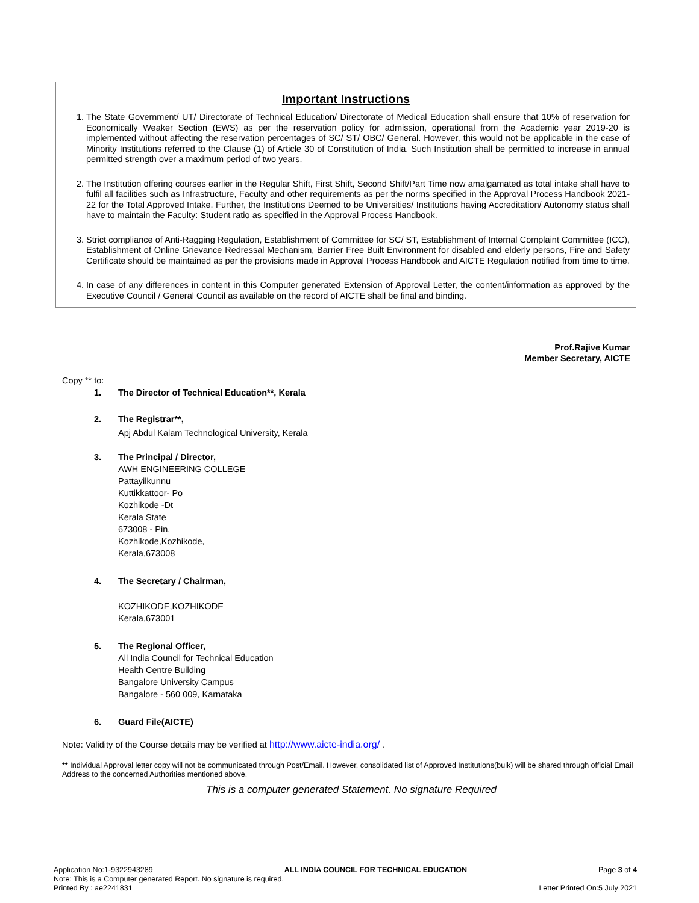Important Instructions
1. The State Government/ UT/ Directorate of Technical Education/ Directorate of Medical Education shall ensure that 10% of reservation for Economically Weaker Section (EWS) as per the reservation policy for admission, operational from the Academic year 2019-20 is implemented without affecting the reservation percentages of SC/ ST/ OBC/ General. However, this would not be applicable in the case of Minority Institutions referred to the Clause (1) of Article 30 of Constitution of India. Such Institution shall be permitted to increase in annual permitted strength over a maximum period of two years.
2. The Institution offering courses earlier in the Regular Shift, First Shift, Second Shift/Part Time now amalgamated as total intake shall have to fulfil all facilities such as Infrastructure, Faculty and other requirements as per the norms specified in the Approval Process Handbook 2021-22 for the Total Approved Intake. Further, the Institutions Deemed to be Universities/ Institutions having Accreditation/ Autonomy status shall have to maintain the Faculty: Student ratio as specified in the Approval Process Handbook.
3. Strict compliance of Anti-Ragging Regulation, Establishment of Committee for SC/ ST, Establishment of Internal Complaint Committee (ICC), Establishment of Online Grievance Redressal Mechanism, Barrier Free Built Environment for disabled and elderly persons, Fire and Safety Certificate should be maintained as per the provisions made in Approval Process Handbook and AICTE Regulation notified from time to time.
4. In case of any differences in content in this Computer generated Extension of Approval Letter, the content/information as approved by the Executive Council / General Council as available on the record of AICTE shall be final and binding.
Prof.Rajive Kumar
Member Secretary, AICTE
Copy ** to:
1. The Director of Technical Education**, Kerala
2. The Registrar**,
Apj Abdul Kalam Technological University, Kerala
3. The Principal / Director,
AWH ENGINEERING COLLEGE
Pattayilkunnu
Kuttikkattoor- Po
Kozhikode -Dt
Kerala State
673008 - Pin,
Kozhikode,Kozhikode,
Kerala,673008
4. The Secretary / Chairman,
KOZHIKODE,KOZHIKODE
Kerala,673001
5. The Regional Officer,
All India Council for Technical Education
Health Centre Building
Bangalore University Campus
Bangalore - 560 009, Karnataka
6. Guard File(AICTE)
Note: Validity of the Course details may be verified at http://www.aicte-india.org/ .
** Individual Approval letter copy will not be communicated through Post/Email. However, consolidated list of Approved Institutions(bulk) will be shared through official Email Address to the concerned Authorities mentioned above.
This is a computer generated Statement. No signature Required
Application No:1-9322943289 ALL INDIA COUNCIL FOR TECHNICAL EDUCATION Page 3 of 4
Note: This is a Computer generated Report. No signature is required.
Printed By : ae2241831 Letter Printed On:5 July 2021